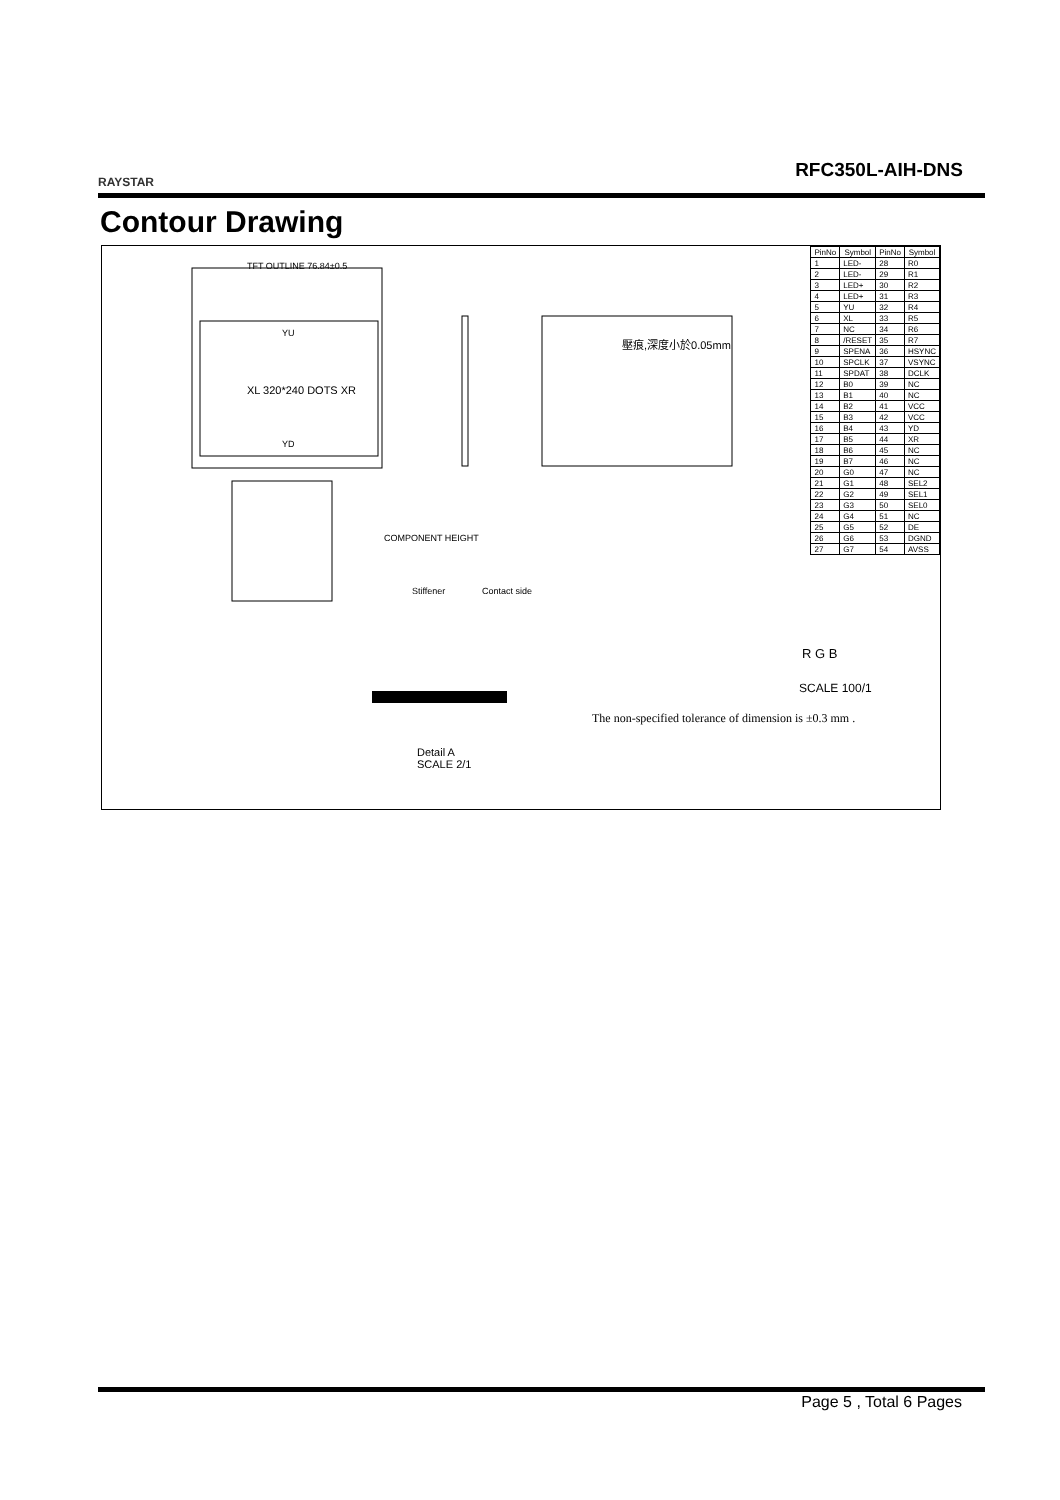RAYSTAR
RFC350L-AIH-DNS
Contour Drawing
TFT OUTLINE 76.84±0.5
XL 320*240 DOTS XR
YU
YD
壓痕,深度小於0.05mm
Stiffener Contact side
COMPONENT HEIGHT
Detail A
SCALE 2/1
R G B
SCALE 100/1
The non-specified tolerance of dimension is ±0.3 mm .
| PinNo | Symbol | PinNo | Symbol |
| --- | --- | --- | --- |
| 1 | LED- | 28 | R0 |
| 2 | LED- | 29 | R1 |
| 3 | LED+ | 30 | R2 |
| 4 | LED+ | 31 | R3 |
| 5 | YU | 32 | R4 |
| 6 | XL | 33 | R5 |
| 7 | NC | 34 | R6 |
| 8 | /RESET | 35 | R7 |
| 9 | SPENA | 36 | HSYNC |
| 10 | SPCLK | 37 | VSYNC |
| 11 | SPDAT | 38 | DCLK |
| 12 | B0 | 39 | NC |
| 13 | B1 | 40 | NC |
| 14 | B2 | 41 | VCC |
| 15 | B3 | 42 | VCC |
| 16 | B4 | 43 | YD |
| 17 | B5 | 44 | XR |
| 18 | B6 | 45 | NC |
| 19 | B7 | 46 | NC |
| 20 | G0 | 47 | NC |
| 21 | G1 | 48 | SEL2 |
| 22 | G2 | 49 | SEL1 |
| 23 | G3 | 50 | SEL0 |
| 24 | G4 | 51 | NC |
| 25 | G5 | 52 | DE |
| 26 | G6 | 53 | DGND |
| 27 | G7 | 54 | AVSS |
Page 5 , Total 6 Pages